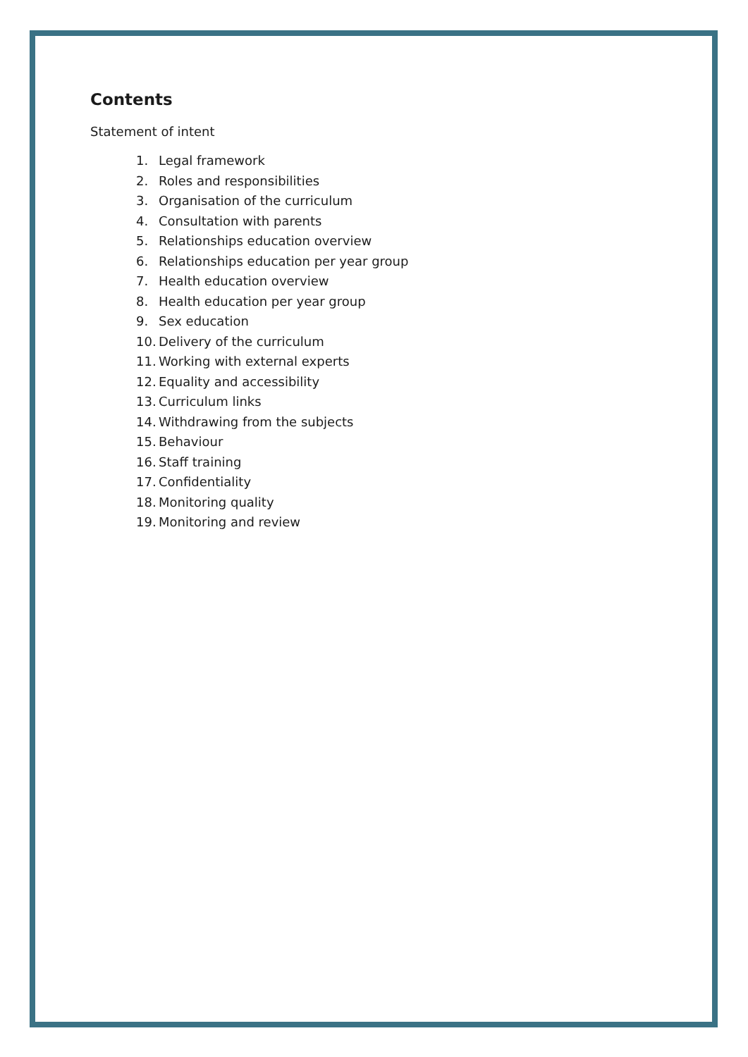Contents
Statement of intent
1. Legal framework
2. Roles and responsibilities
3. Organisation of the curriculum
4. Consultation with parents
5. Relationships education overview
6. Relationships education per year group
7. Health education overview
8. Health education per year group
9. Sex education
10. Delivery of the curriculum
11. Working with external experts
12. Equality and accessibility
13. Curriculum links
14. Withdrawing from the subjects
15. Behaviour
16. Staff training
17. Confidentiality
18. Monitoring quality
19. Monitoring and review